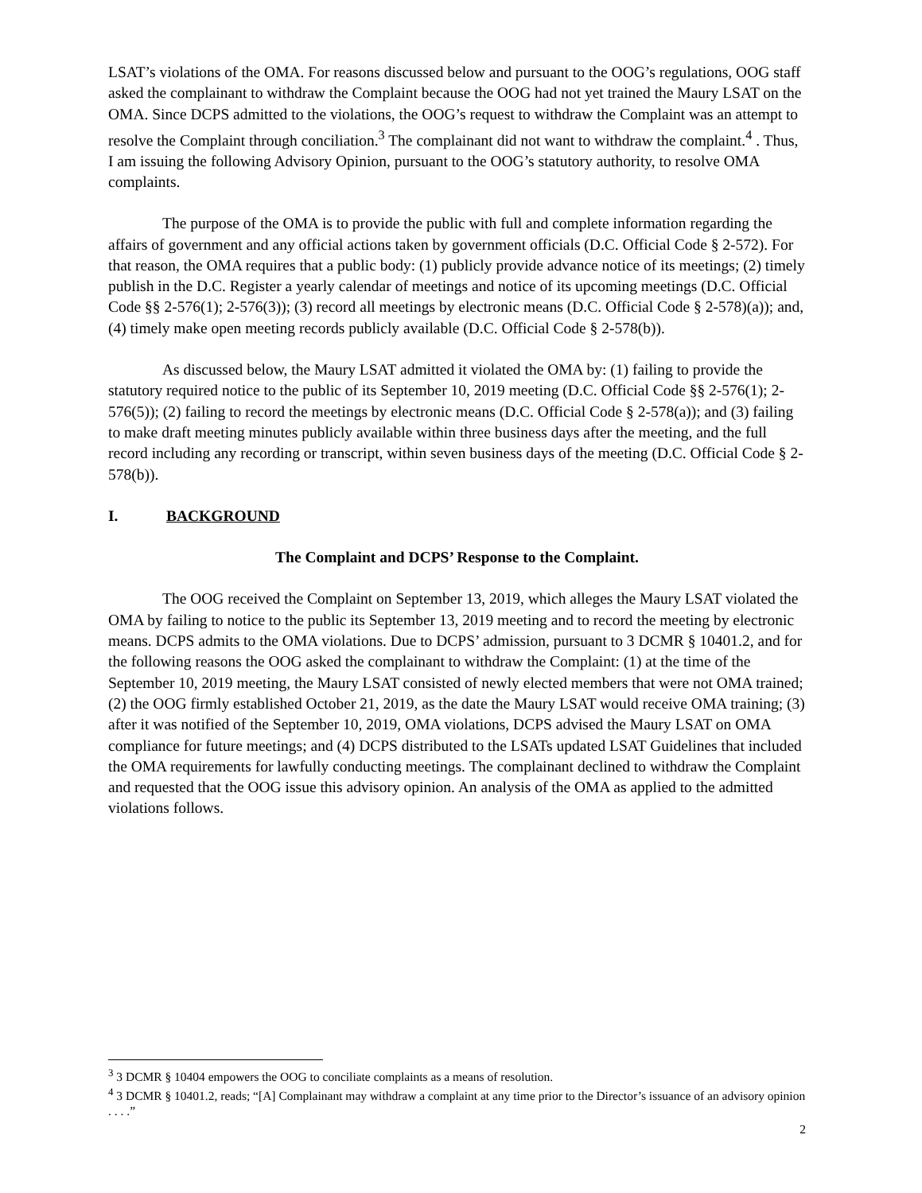LSAT’s violations of the OMA. For reasons discussed below and pursuant to the OOG’s regulations, OOG staff asked the complainant to withdraw the Complaint because the OOG had not yet trained the Maury LSAT on the OMA. Since DCPS admitted to the violations, the OOG’s request to withdraw the Complaint was an attempt to resolve the Complaint through conciliation.<sup>3</sup> The complainant did not want to withdraw the complaint.<sup>4</sup> . Thus, I am issuing the following Advisory Opinion, pursuant to the OOG’s statutory authority, to resolve OMA complaints.
The purpose of the OMA is to provide the public with full and complete information regarding the affairs of government and any official actions taken by government officials (D.C. Official Code § 2-572). For that reason, the OMA requires that a public body: (1) publicly provide advance notice of its meetings; (2) timely publish in the D.C. Register a yearly calendar of meetings and notice of its upcoming meetings (D.C. Official Code §§ 2-576(1); 2-576(3)); (3) record all meetings by electronic means (D.C. Official Code § 2-578)(a)); and, (4) timely make open meeting records publicly available (D.C. Official Code § 2-578(b)).
As discussed below, the Maury LSAT admitted it violated the OMA by: (1) failing to provide the statutory required notice to the public of its September 10, 2019 meeting (D.C. Official Code §§ 2-576(1); 2-576(5)); (2) failing to record the meetings by electronic means (D.C. Official Code § 2-578(a)); and (3) failing to make draft meeting minutes publicly available within three business days after the meeting, and the full record including any recording or transcript, within seven business days of the meeting (D.C. Official Code § 2-578(b)).
I. BACKGROUND
The Complaint and DCPS’ Response to the Complaint.
The OOG received the Complaint on September 13, 2019, which alleges the Maury LSAT violated the OMA by failing to notice to the public its September 13, 2019 meeting and to record the meeting by electronic means. DCPS admits to the OMA violations. Due to DCPS’ admission, pursuant to 3 DCMR § 10401.2, and for the following reasons the OOG asked the complainant to withdraw the Complaint: (1) at the time of the September 10, 2019 meeting, the Maury LSAT consisted of newly elected members that were not OMA trained; (2) the OOG firmly established October 21, 2019, as the date the Maury LSAT would receive OMA training; (3) after it was notified of the September 10, 2019, OMA violations, DCPS advised the Maury LSAT on OMA compliance for future meetings; and (4) DCPS distributed to the LSATs updated LSAT Guidelines that included the OMA requirements for lawfully conducting meetings. The complainant declined to withdraw the Complaint and requested that the OOG issue this advisory opinion. An analysis of the OMA as applied to the admitted violations follows.
<sup>3</sup> 3 DCMR § 10404 empowers the OOG to conciliate complaints as a means of resolution.
<sup>4</sup> 3 DCMR § 10401.2, reads; “[A] Complainant may withdraw a complaint at any time prior to the Director’s issuance of an advisory opinion . . . .”
2